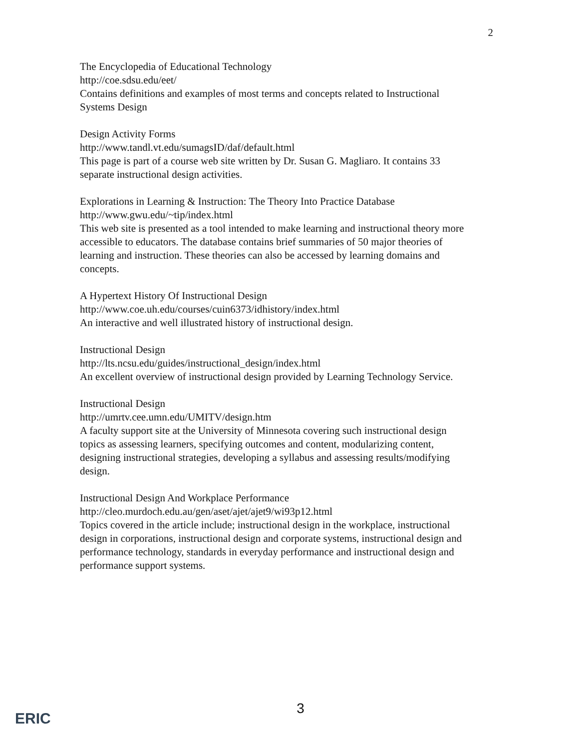2
The Encyclopedia of Educational Technology
http://coe.sdsu.edu/eet/
Contains definitions and examples of most terms and concepts related to Instructional Systems Design
Design Activity Forms
http://www.tandl.vt.edu/sumagsID/daf/default.html
This page is part of a course web site written by Dr. Susan G. Magliaro. It contains 33 separate instructional design activities.
Explorations in Learning & Instruction: The Theory Into Practice Database
http://www.gwu.edu/~tip/index.html
This web site is presented as a tool intended to make learning and instructional theory more accessible to educators. The database contains brief summaries of 50 major theories of learning and instruction. These theories can also be accessed by learning domains and concepts.
A Hypertext History Of Instructional Design
http://www.coe.uh.edu/courses/cuin6373/idhistory/index.html
An interactive and well illustrated history of instructional design.
Instructional Design
http://lts.ncsu.edu/guides/instructional_design/index.html
An excellent overview of instructional design provided by Learning Technology Service.
Instructional Design
http://umrtv.cee.umn.edu/UMITV/design.htm
A faculty support site at the University of Minnesota covering such instructional design topics as assessing learners, specifying outcomes and content, modularizing content, designing instructional strategies, developing a syllabus and assessing results/modifying design.
Instructional Design And Workplace Performance
http://cleo.murdoch.edu.au/gen/aset/ajet/ajet9/wi93p12.html
Topics covered in the article include; instructional design in the workplace, instructional design in corporations, instructional design and corporate systems, instructional design and performance technology, standards in everyday performance and instructional design and performance support systems.
ERIC
3